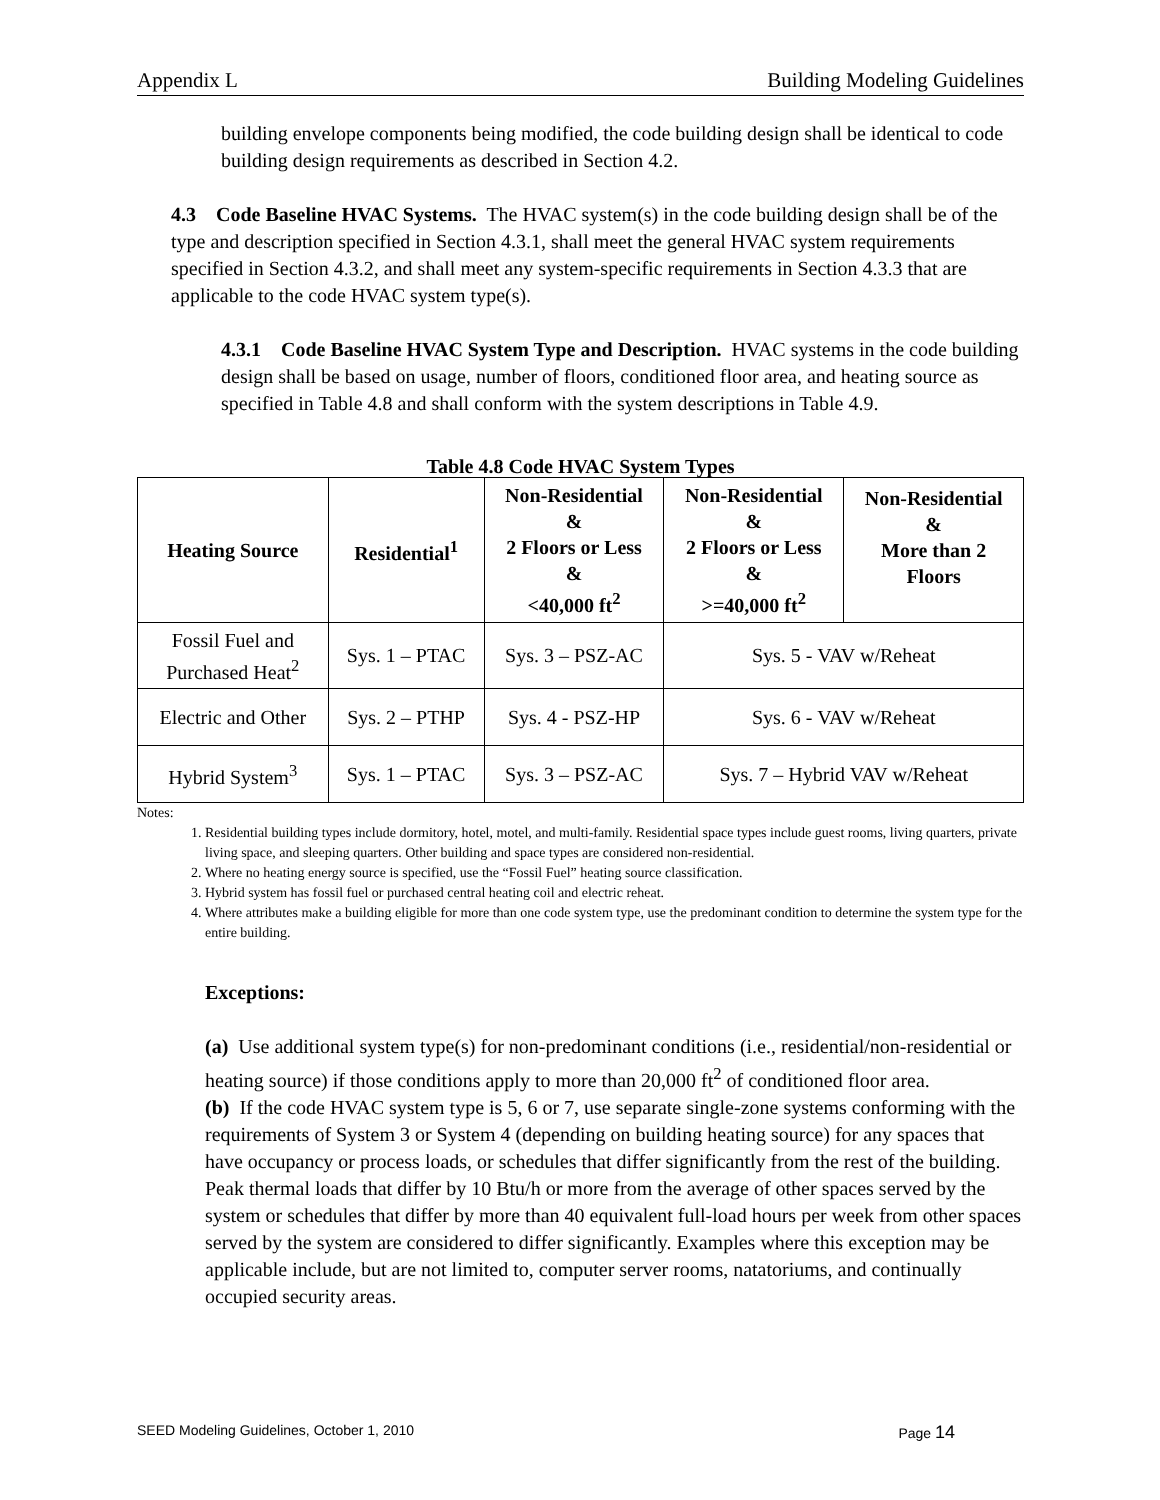Appendix L Building Modeling Guidelines
building envelope components being modified, the code building design shall be identical to code building design requirements as described in Section 4.2.
4.3 Code Baseline HVAC Systems. The HVAC system(s) in the code building design shall be of the type and description specified in Section 4.3.1, shall meet the general HVAC system requirements specified in Section 4.3.2, and shall meet any system-specific requirements in Section 4.3.3 that are applicable to the code HVAC system type(s).
4.3.1 Code Baseline HVAC System Type and Description. HVAC systems in the code building design shall be based on usage, number of floors, conditioned floor area, and heating source as specified in Table 4.8 and shall conform with the system descriptions in Table 4.9.
Table 4.8 Code HVAC System Types
| Heating Source | Residential<sup>1</sup> | Non-Residential & 2 Floors or Less & <40,000 ft<sup>2</sup> | Non-Residential & 2 Floors or Less & >=40,000 ft<sup>2</sup> | Non-Residential & More than 2 Floors |
| --- | --- | --- | --- | --- |
| Fossil Fuel and Purchased Heat<sup>2</sup> | Sys. 1 – PTAC | Sys. 3 – PSZ-AC | Sys. 5 - VAV w/Reheat | |
| Electric and Other | Sys. 2 – PTHP | Sys. 4 - PSZ-HP | Sys. 6 - VAV w/Reheat | |
| Hybrid System<sup>3</sup> | Sys. 1 – PTAC | Sys. 3 – PSZ-AC | Sys. 7 – Hybrid VAV w/Reheat | |
Notes:
1. Residential building types include dormitory, hotel, motel, and multi-family. Residential space types include guest rooms, living quarters, private living space, and sleeping quarters. Other building and space types are considered non-residential.
2. Where no heating energy source is specified, use the “Fossil Fuel” heating source classification.
3. Hybrid system has fossil fuel or purchased central heating coil and electric reheat.
4. Where attributes make a building eligible for more than one code system type, use the predominant condition to determine the system type for the entire building.
Exceptions:
(a) Use additional system type(s) for non-predominant conditions (i.e., residential/non-residential or heating source) if those conditions apply to more than 20,000 ft<sup>2</sup> of conditioned floor area.
(b) If the code HVAC system type is 5, 6 or 7, use separate single-zone systems conforming with the requirements of System 3 or System 4 (depending on building heating source) for any spaces that have occupancy or process loads, or schedules that differ significantly from the rest of the building. Peak thermal loads that differ by 10 Btu/h or more from the average of other spaces served by the system or schedules that differ by more than 40 equivalent full-load hours per week from other spaces served by the system are considered to differ significantly. Examples where this exception may be applicable include, but are not limited to, computer server rooms, natatoriums, and continually occupied security areas.
SEED Modeling Guidelines, October 1, 2010 Page 14